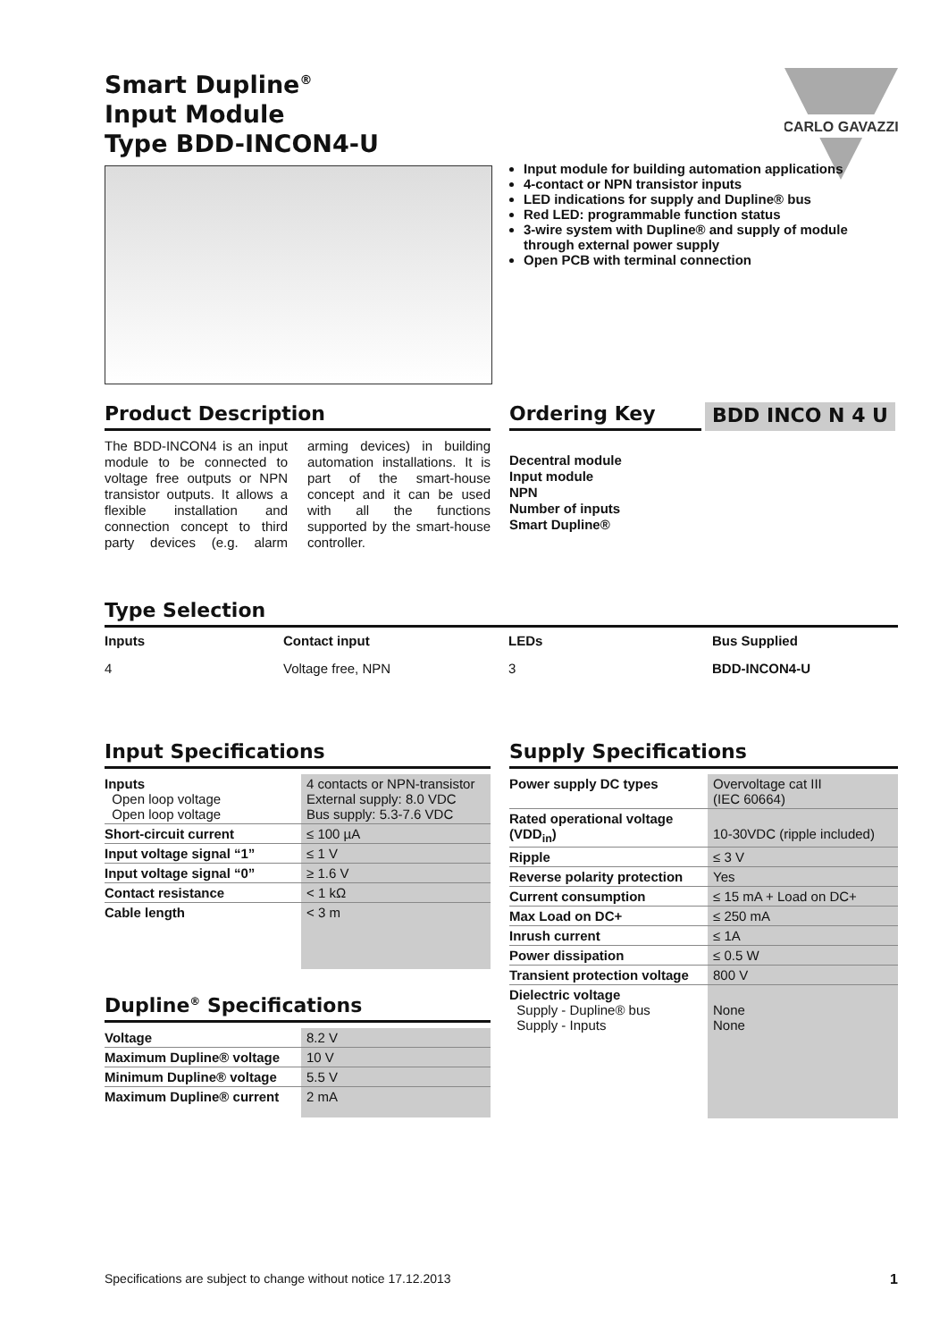Smart Dupline<sup>®</sup>
Input Module
Type BDD-INCON4-U
CARLO GAVAZZI
Input module for building automation applications
4-contact or NPN transistor inputs
LED indications for supply and Dupline® bus
Red LED: programmable function status
3-wire system with Dupline® and supply of module through external power supply
Open PCB with terminal connection
Product Description
The BDD-INCON4 is an input module to be connected to voltage free outputs or NPN transistor outputs. It allows a flexible installation and connection concept to third party devices (e.g. alarm arming devices) in building automation installations. It is part of the smart-house concept and it can be used with all the functions supported by the smart-house controller.
Ordering Key BDD INCO N 4 U
Decentral module
Input module
NPN
Number of inputs
Smart Dupline®
Type Selection
| Inputs | Contact input | LEDs | Bus Supplied |
| 4 | Voltage free, NPN | 3 | BDD-INCON4-U |
Input Specifications
| Inputs Open loop voltage Open loop voltage | 4 contacts or NPN-transistor External supply: 8.0 VDC Bus supply: 5.3-7.6 VDC |
| Short-circuit current | ≤ 100 µA |
| Input voltage signal “1” | ≤ 1 V |
| Input voltage signal “0” | ≥ 1.6 V |
| Contact resistance | < 1 kΩ |
| Cable length | < 3 m |
Dupline<sup>®</sup> Specifications
| Voltage | 8.2 V |
| Maximum Dupline® voltage | 10 V |
| Minimum Dupline® voltage | 5.5 V |
| Maximum Dupline® current | 2 mA |
Supply Specifications
| Power supply DC types | Overvoltage cat III (IEC 60664) |
| Rated operational voltage (VDD<sub>in</sub>) | 10-30VDC (ripple included) |
| Ripple | ≤ 3 V |
| Reverse polarity protection | Yes |
| Current consumption | ≤ 15 mA + Load on DC+ |
| Max Load on DC+ | ≤ 250 mA |
| Inrush current | ≤ 1A |
| Power dissipation | ≤ 0.5 W |
| Transient protection voltage | 800 V |
| Dielectric voltage Supply - Dupline® bus Supply - Inputs | None None |
Specifications are subject to change without notice 17.12.2013 1